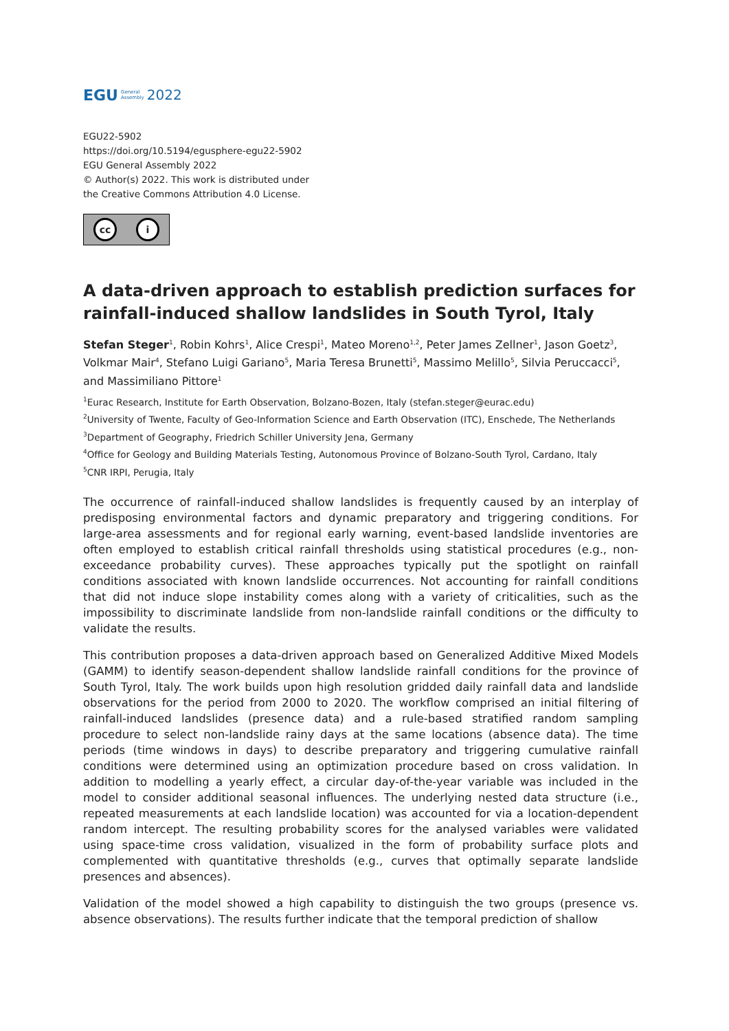EGU General
Assembly 2022
EGU22-5902
https://doi.org/10.5194/egusphere-egu22-5902
EGU General Assembly 2022
© Author(s) 2022. This work is distributed under
the Creative Commons Attribution 4.0 License.
cc i
A data-driven approach to establish prediction surfaces for rainfall-induced shallow landslides in South Tyrol, Italy
Stefan Steger<sup>1</sup>, Robin Kohrs<sup>1</sup>, Alice Crespi<sup>1</sup>, Mateo Moreno<sup>1,2</sup>, Peter James Zellner<sup>1</sup>, Jason Goetz<sup>3</sup>, Volkmar Mair<sup>4</sup>, Stefano Luigi Gariano<sup>5</sup>, Maria Teresa Brunetti<sup>5</sup>, Massimo Melillo<sup>5</sup>, Silvia Peruccacci<sup>5</sup>, and Massimiliano Pittore<sup>1</sup>
<sup>1</sup> Eurac Research, Institute for Earth Observation, Bolzano-Bozen, Italy (stefan.steger@eurac.edu)
<sup>2</sup> University of Twente, Faculty of Geo-Information Science and Earth Observation (ITC), Enschede, The Netherlands
<sup>3</sup> Department of Geography, Friedrich Schiller University Jena, Germany
<sup>4</sup> Office for Geology and Building Materials Testing, Autonomous Province of Bolzano-South Tyrol, Cardano, Italy
<sup>5</sup> CNR IRPI, Perugia, Italy
The occurrence of rainfall-induced shallow landslides is frequently caused by an interplay of predisposing environmental factors and dynamic preparatory and triggering conditions. For large-area assessments and for regional early warning, event-based landslide inventories are often employed to establish critical rainfall thresholds using statistical procedures (e.g., non-exceedance probability curves). These approaches typically put the spotlight on rainfall conditions associated with known landslide occurrences. Not accounting for rainfall conditions that did not induce slope instability comes along with a variety of criticalities, such as the impossibility to discriminate landslide from non-landslide rainfall conditions or the difficulty to validate the results.
This contribution proposes a data-driven approach based on Generalized Additive Mixed Models (GAMM) to identify season-dependent shallow landslide rainfall conditions for the province of South Tyrol, Italy. The work builds upon high resolution gridded daily rainfall data and landslide observations for the period from 2000 to 2020. The workflow comprised an initial filtering of rainfall-induced landslides (presence data) and a rule-based stratified random sampling procedure to select non-landslide rainy days at the same locations (absence data). The time periods (time windows in days) to describe preparatory and triggering cumulative rainfall conditions were determined using an optimization procedure based on cross validation. In addition to modelling a yearly effect, a circular day-of-the-year variable was included in the model to consider additional seasonal influences. The underlying nested data structure (i.e., repeated measurements at each landslide location) was accounted for via a location-dependent random intercept. The resulting probability scores for the analysed variables were validated using space-time cross validation, visualized in the form of probability surface plots and complemented with quantitative thresholds (e.g., curves that optimally separate landslide presences and absences).
Validation of the model showed a high capability to distinguish the two groups (presence vs. absence observations). The results further indicate that the temporal prediction of shallow